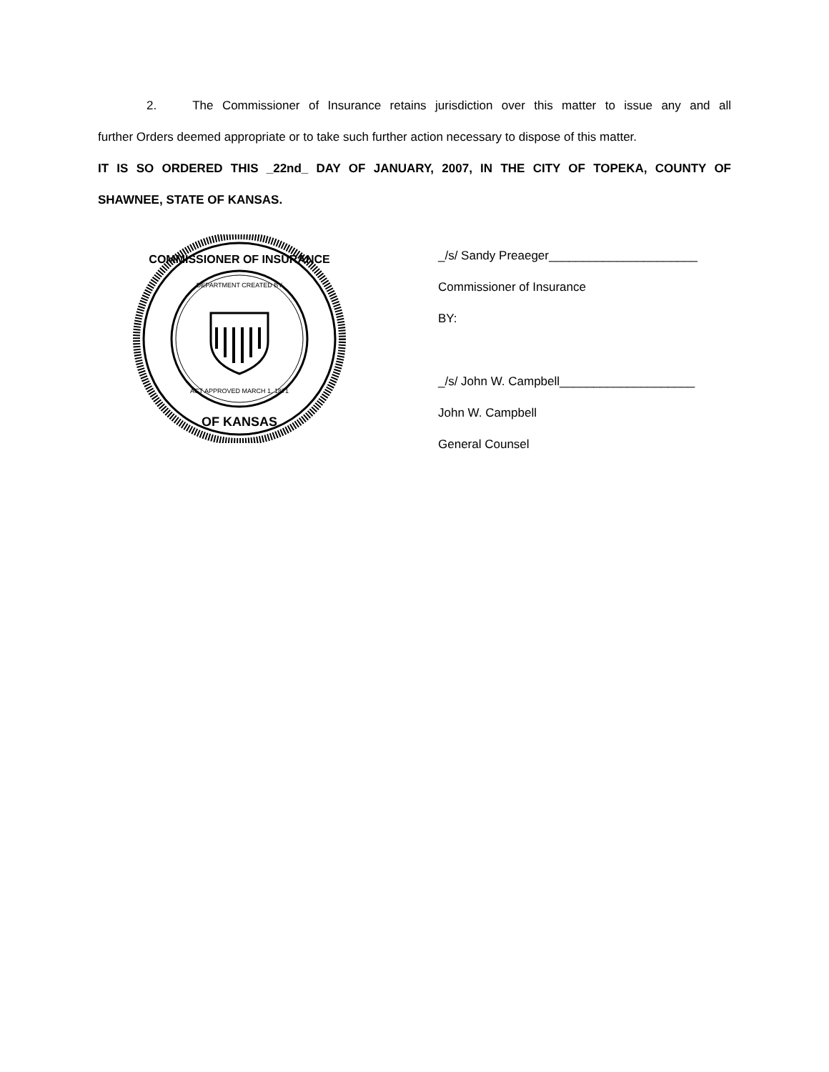2. The Commissioner of Insurance retains jurisdiction over this matter to issue any and all
further Orders deemed appropriate or to take such further action necessary to dispose of this matter.
IT IS SO ORDERED THIS _22nd_ DAY OF JANUARY, 2007, IN THE CITY OF TOPEKA, COUNTY OF
SHAWNEE, STATE OF KANSAS.
COMMISSIONER OF INSURANCE
OF KANSAS
DEPARTMENT CREATED BY
ACT APPROVED MARCH 1, 1871
_/s/ Sandy Preaeger______________________
Commissioner of Insurance
BY:
_/s/ John W. Campbell____________________
John W. Campbell
General Counsel